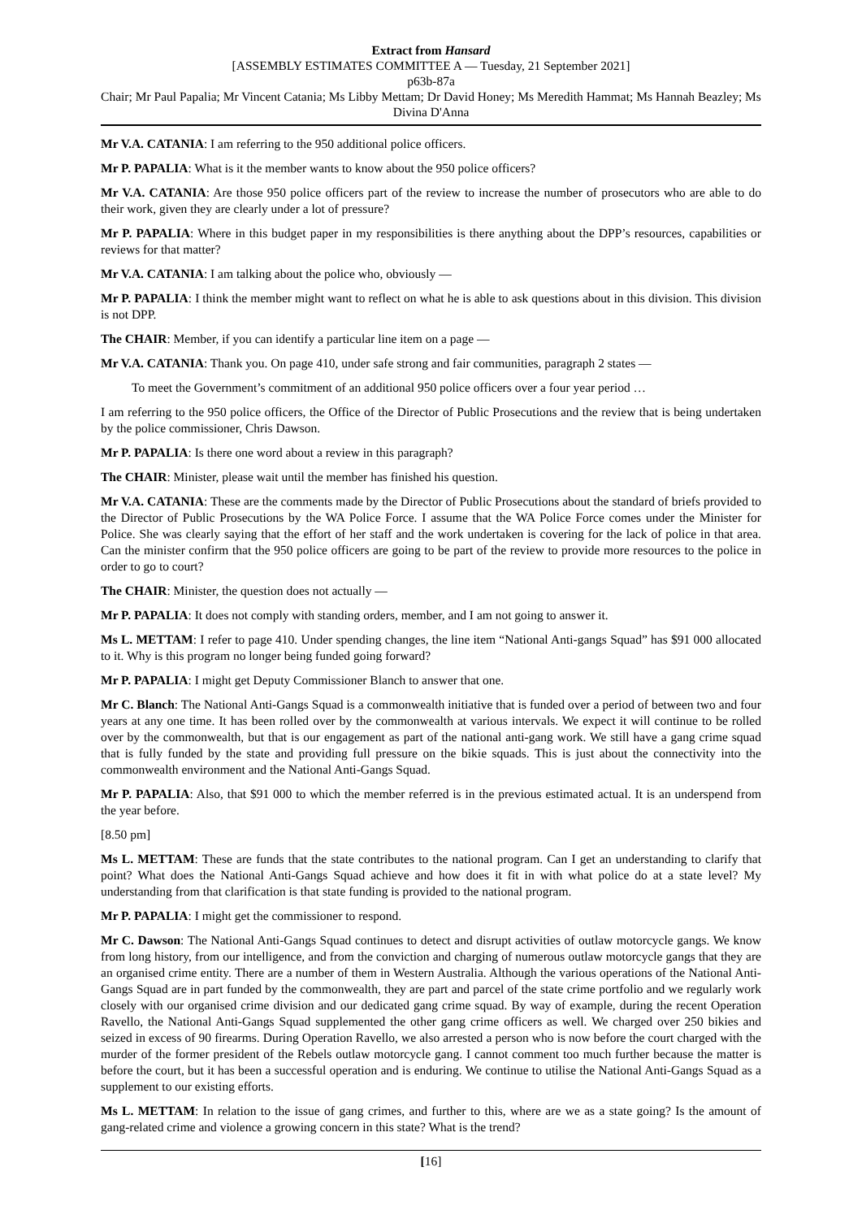Extract from Hansard
[ASSEMBLY ESTIMATES COMMITTEE A — Tuesday, 21 September 2021]
p63b-87a
Chair; Mr Paul Papalia; Mr Vincent Catania; Ms Libby Mettam; Dr David Honey; Ms Meredith Hammat; Ms Hannah Beazley; Ms Divina D'Anna
Mr V.A. CATANIA: I am referring to the 950 additional police officers.
Mr P. PAPALIA: What is it the member wants to know about the 950 police officers?
Mr V.A. CATANIA: Are those 950 police officers part of the review to increase the number of prosecutors who are able to do their work, given they are clearly under a lot of pressure?
Mr P. PAPALIA: Where in this budget paper in my responsibilities is there anything about the DPP’s resources, capabilities or reviews for that matter?
Mr V.A. CATANIA: I am talking about the police who, obviously —
Mr P. PAPALIA: I think the member might want to reflect on what he is able to ask questions about in this division. This division is not DPP.
The CHAIR: Member, if you can identify a particular line item on a page —
Mr V.A. CATANIA: Thank you. On page 410, under safe strong and fair communities, paragraph 2 states —
To meet the Government’s commitment of an additional 950 police officers over a four year period …
I am referring to the 950 police officers, the Office of the Director of Public Prosecutions and the review that is being undertaken by the police commissioner, Chris Dawson.
Mr P. PAPALIA: Is there one word about a review in this paragraph?
The CHAIR: Minister, please wait until the member has finished his question.
Mr V.A. CATANIA: These are the comments made by the Director of Public Prosecutions about the standard of briefs provided to the Director of Public Prosecutions by the WA Police Force. I assume that the WA Police Force comes under the Minister for Police. She was clearly saying that the effort of her staff and the work undertaken is covering for the lack of police in that area. Can the minister confirm that the 950 police officers are going to be part of the review to provide more resources to the police in order to go to court?
The CHAIR: Minister, the question does not actually —
Mr P. PAPALIA: It does not comply with standing orders, member, and I am not going to answer it.
Ms L. METTAM: I refer to page 410. Under spending changes, the line item “National Anti-gangs Squad” has $91 000 allocated to it. Why is this program no longer being funded going forward?
Mr P. PAPALIA: I might get Deputy Commissioner Blanch to answer that one.
Mr C. Blanch: The National Anti-Gangs Squad is a commonwealth initiative that is funded over a period of between two and four years at any one time. It has been rolled over by the commonwealth at various intervals. We expect it will continue to be rolled over by the commonwealth, but that is our engagement as part of the national anti-gang work. We still have a gang crime squad that is fully funded by the state and providing full pressure on the bikie squads. This is just about the connectivity into the commonwealth environment and the National Anti-Gangs Squad.
Mr P. PAPALIA: Also, that $91 000 to which the member referred is in the previous estimated actual. It is an underspend from the year before.
[8.50 pm]
Ms L. METTAM: These are funds that the state contributes to the national program. Can I get an understanding to clarify that point? What does the National Anti-Gangs Squad achieve and how does it fit in with what police do at a state level? My understanding from that clarification is that state funding is provided to the national program.
Mr P. PAPALIA: I might get the commissioner to respond.
Mr C. Dawson: The National Anti-Gangs Squad continues to detect and disrupt activities of outlaw motorcycle gangs. We know from long history, from our intelligence, and from the conviction and charging of numerous outlaw motorcycle gangs that they are an organised crime entity. There are a number of them in Western Australia. Although the various operations of the National Anti-Gangs Squad are in part funded by the commonwealth, they are part and parcel of the state crime portfolio and we regularly work closely with our organised crime division and our dedicated gang crime squad. By way of example, during the recent Operation Ravello, the National Anti-Gangs Squad supplemented the other gang crime officers as well. We charged over 250 bikies and seized in excess of 90 firearms. During Operation Ravello, we also arrested a person who is now before the court charged with the murder of the former president of the Rebels outlaw motorcycle gang. I cannot comment too much further because the matter is before the court, but it has been a successful operation and is enduring. We continue to utilise the National Anti-Gangs Squad as a supplement to our existing efforts.
Ms L. METTAM: In relation to the issue of gang crimes, and further to this, where are we as a state going? Is the amount of gang-related crime and violence a growing concern in this state? What is the trend?
[16]